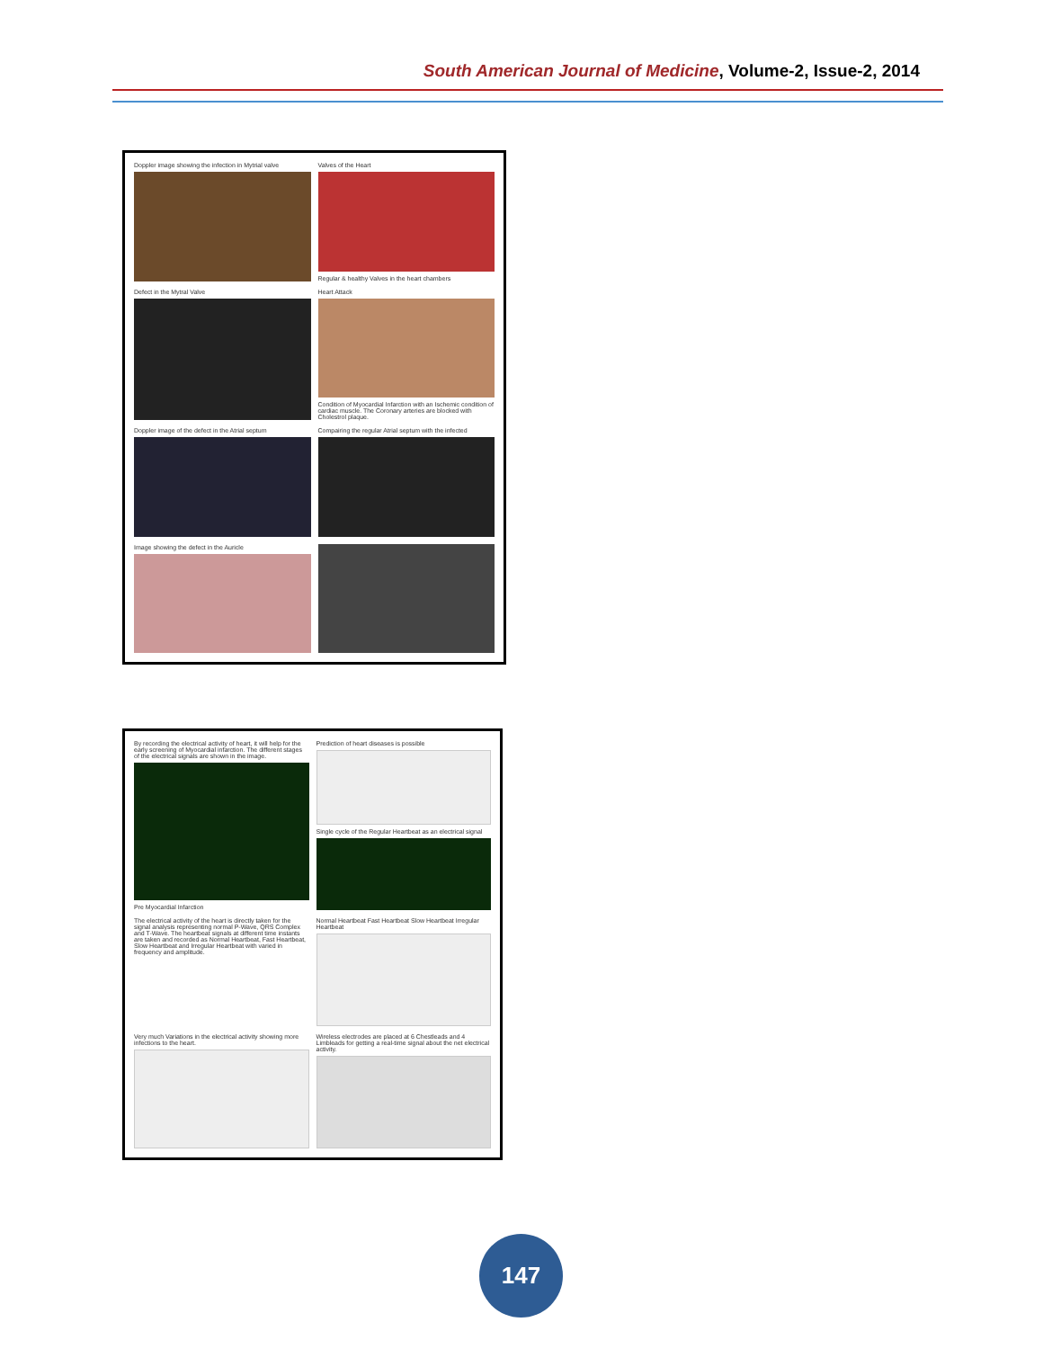South American Journal of Medicine, Volume-2, Issue-2, 2014
Doppler image showing the infection in Mytrial valve
Valves of the Heart
Regular & healthy Valves in the heart chambers
Defect in the Mytral Valve
Heart Attack
Condition of Myocardial Infarction with an Ischemic condition of cardiac muscle. The Coronary arteries are blocked with Cholestrol plaque.
Doppler image of the defect in the Atrial septum
Compairing the regular Atrial septum with the infected
Image showing the defect in the Auricle
By recording the electrical activity of heart, it will help for the early screening of Myocardial infarction. The different stages of the electrical signals are shown in the image.
Pre Myocardial Infarction
Prediction of heart diseases is possible
Single cycle of the Regular Heartbeat as an electrical signal
The electrical activity of the heart is directly taken for the signal analysis representing normal P-Wave, QRS Complex and T-Wave. The heartbeat signals at different time instants are taken and recorded as Normal Heartbeat, Fast Heartbeat, Slow Heartbeat and Irregular Heartbeat with varied in frequency and amplitude.
Normal Heartbeat Fast Heartbeat Slow Heartbeat Irregular Heartbeat
Very much Variations in the electrical activity showing more infections to the heart.
Wireless electrodes are placed at 6 Chestleads and 4 Limbleads for getting a real-time signal about the net electrical activity.
147